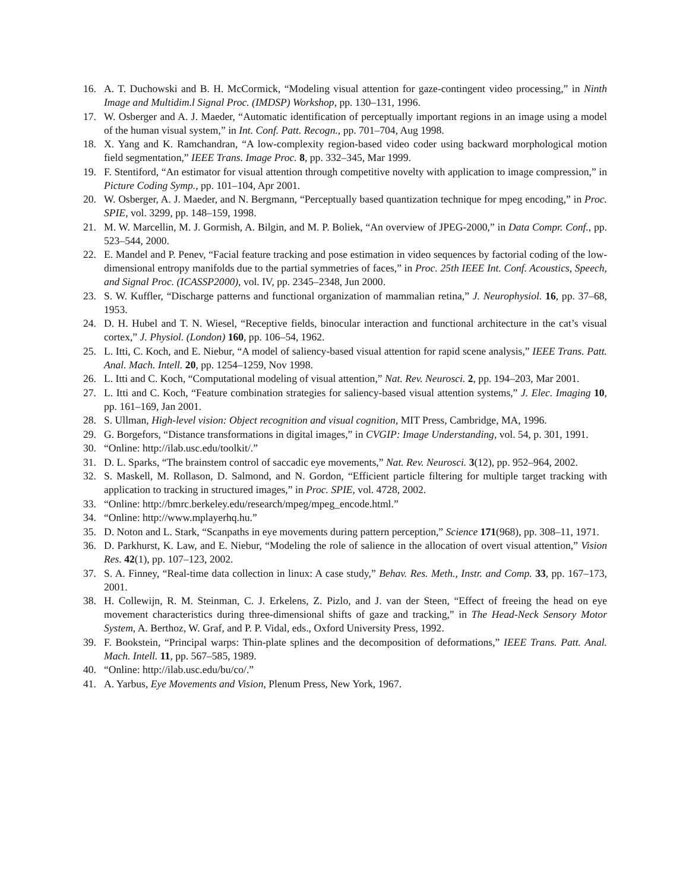16. A. T. Duchowski and B. H. McCormick, “Modeling visual attention for gaze-contingent video processing,” in Ninth Image and Multidim.l Signal Proc. (IMDSP) Workshop, pp. 130–131, 1996.
17. W. Osberger and A. J. Maeder, “Automatic identification of perceptually important regions in an image using a model of the human visual system,” in Int. Conf. Patt. Recogn., pp. 701–704, Aug 1998.
18. X. Yang and K. Ramchandran, “A low-complexity region-based video coder using backward morphological motion field segmentation,” IEEE Trans. Image Proc. 8, pp. 332–345, Mar 1999.
19. F. Stentiford, “An estimator for visual attention through competitive novelty with application to image compression,” in Picture Coding Symp., pp. 101–104, Apr 2001.
20. W. Osberger, A. J. Maeder, and N. Bergmann, “Perceptually based quantization technique for mpeg encoding,” in Proc. SPIE, vol. 3299, pp. 148–159, 1998.
21. M. W. Marcellin, M. J. Gormish, A. Bilgin, and M. P. Boliek, “An overview of JPEG-2000,” in Data Compr. Conf., pp. 523–544, 2000.
22. E. Mandel and P. Penev, “Facial feature tracking and pose estimation in video sequences by factorial coding of the low-dimensional entropy manifolds due to the partial symmetries of faces,” in Proc. 25th IEEE Int. Conf. Acoustics, Speech, and Signal Proc. (ICASSP2000), vol. IV, pp. 2345–2348, Jun 2000.
23. S. W. Kuffler, “Discharge patterns and functional organization of mammalian retina,” J. Neurophysiol. 16, pp. 37–68, 1953.
24. D. H. Hubel and T. N. Wiesel, “Receptive fields, binocular interaction and functional architecture in the cat’s visual cortex,” J. Physiol. (London) 160, pp. 106–54, 1962.
25. L. Itti, C. Koch, and E. Niebur, “A model of saliency-based visual attention for rapid scene analysis,” IEEE Trans. Patt. Anal. Mach. Intell. 20, pp. 1254–1259, Nov 1998.
26. L. Itti and C. Koch, “Computational modeling of visual attention,” Nat. Rev. Neurosci. 2, pp. 194–203, Mar 2001.
27. L. Itti and C. Koch, “Feature combination strategies for saliency-based visual attention systems,” J. Elec. Imaging 10, pp. 161–169, Jan 2001.
28. S. Ullman, High-level vision: Object recognition and visual cognition, MIT Press, Cambridge, MA, 1996.
29. G. Borgefors, “Distance transformations in digital images,” in CVGIP: Image Understanding, vol. 54, p. 301, 1991.
30. “Online: http://ilab.usc.edu/toolkit/.”
31. D. L. Sparks, “The brainstem control of saccadic eye movements,” Nat. Rev. Neurosci. 3(12), pp. 952–964, 2002.
32. S. Maskell, M. Rollason, D. Salmond, and N. Gordon, “Efficient particle filtering for multiple target tracking with application to tracking in structured images,” in Proc. SPIE, vol. 4728, 2002.
33. “Online: http://bmrc.berkeley.edu/research/mpeg/mpeg_encode.html.”
34. “Online: http://www.mplayerhq.hu.”
35. D. Noton and L. Stark, “Scanpaths in eye movements during pattern perception,” Science 171(968), pp. 308–11, 1971.
36. D. Parkhurst, K. Law, and E. Niebur, “Modeling the role of salience in the allocation of overt visual attention,” Vision Res. 42(1), pp. 107–123, 2002.
37. S. A. Finney, “Real-time data collection in linux: A case study,” Behav. Res. Meth., Instr. and Comp. 33, pp. 167–173, 2001.
38. H. Collewijn, R. M. Steinman, C. J. Erkelens, Z. Pizlo, and J. van der Steen, “Effect of freeing the head on eye movement characteristics during three-dimensional shifts of gaze and tracking,” in The Head-Neck Sensory Motor System, A. Berthoz, W. Graf, and P. P. Vidal, eds., Oxford University Press, 1992.
39. F. Bookstein, “Principal warps: Thin-plate splines and the decomposition of deformations,” IEEE Trans. Patt. Anal. Mach. Intell. 11, pp. 567–585, 1989.
40. “Online: http://ilab.usc.edu/bu/co/.”
41. A. Yarbus, Eye Movements and Vision, Plenum Press, New York, 1967.